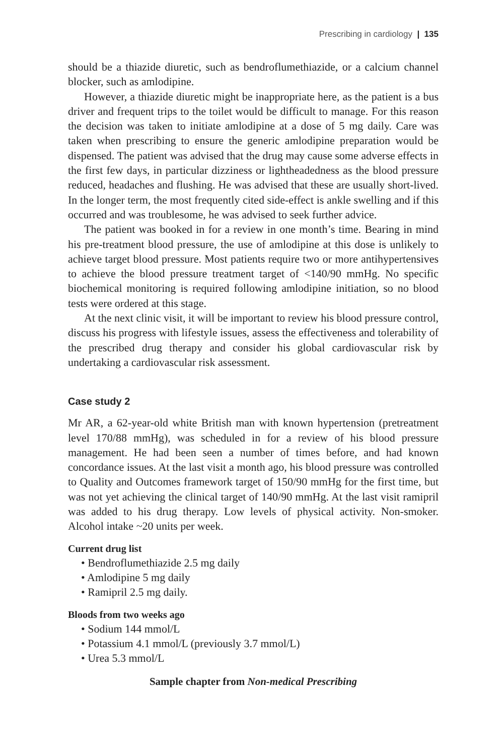Prescribing in cardiology | 135
should be a thiazide diuretic, such as bendroflumethiazide, or a calcium channel blocker, such as amlodipine.
However, a thiazide diuretic might be inappropriate here, as the patient is a bus driver and frequent trips to the toilet would be difficult to manage. For this reason the decision was taken to initiate amlodipine at a dose of 5 mg daily. Care was taken when prescribing to ensure the generic amlodipine preparation would be dispensed. The patient was advised that the drug may cause some adverse effects in the first few days, in particular dizziness or lightheadedness as the blood pressure reduced, headaches and flushing. He was advised that these are usually short-lived. In the longer term, the most frequently cited side-effect is ankle swelling and if this occurred and was troublesome, he was advised to seek further advice.
The patient was booked in for a review in one month’s time. Bearing in mind his pre-treatment blood pressure, the use of amlodipine at this dose is unlikely to achieve target blood pressure. Most patients require two or more antihypertensives to achieve the blood pressure treatment target of <140/90 mmHg. No specific biochemical monitoring is required following amlodipine initiation, so no blood tests were ordered at this stage.
At the next clinic visit, it will be important to review his blood pressure control, discuss his progress with lifestyle issues, assess the effectiveness and tolerability of the prescribed drug therapy and consider his global cardiovascular risk by undertaking a cardiovascular risk assessment.
Case study 2
Mr AR, a 62-year-old white British man with known hypertension (pretreatment level 170/88 mmHg), was scheduled in for a review of his blood pressure management. He had been seen a number of times before, and had known concordance issues. At the last visit a month ago, his blood pressure was controlled to Quality and Outcomes framework target of 150/90 mmHg for the first time, but was not yet achieving the clinical target of 140/90 mmHg. At the last visit ramipril was added to his drug therapy. Low levels of physical activity. Non-smoker. Alcohol intake ~20 units per week.
Current drug list
• Bendroflumethiazide 2.5 mg daily
• Amlodipine 5 mg daily
• Ramipril 2.5 mg daily.
Bloods from two weeks ago
• Sodium 144 mmol/L
• Potassium 4.1 mmol/L (previously 3.7 mmol/L)
• Urea 5.3 mmol/L
Sample chapter from Non-medical Prescribing